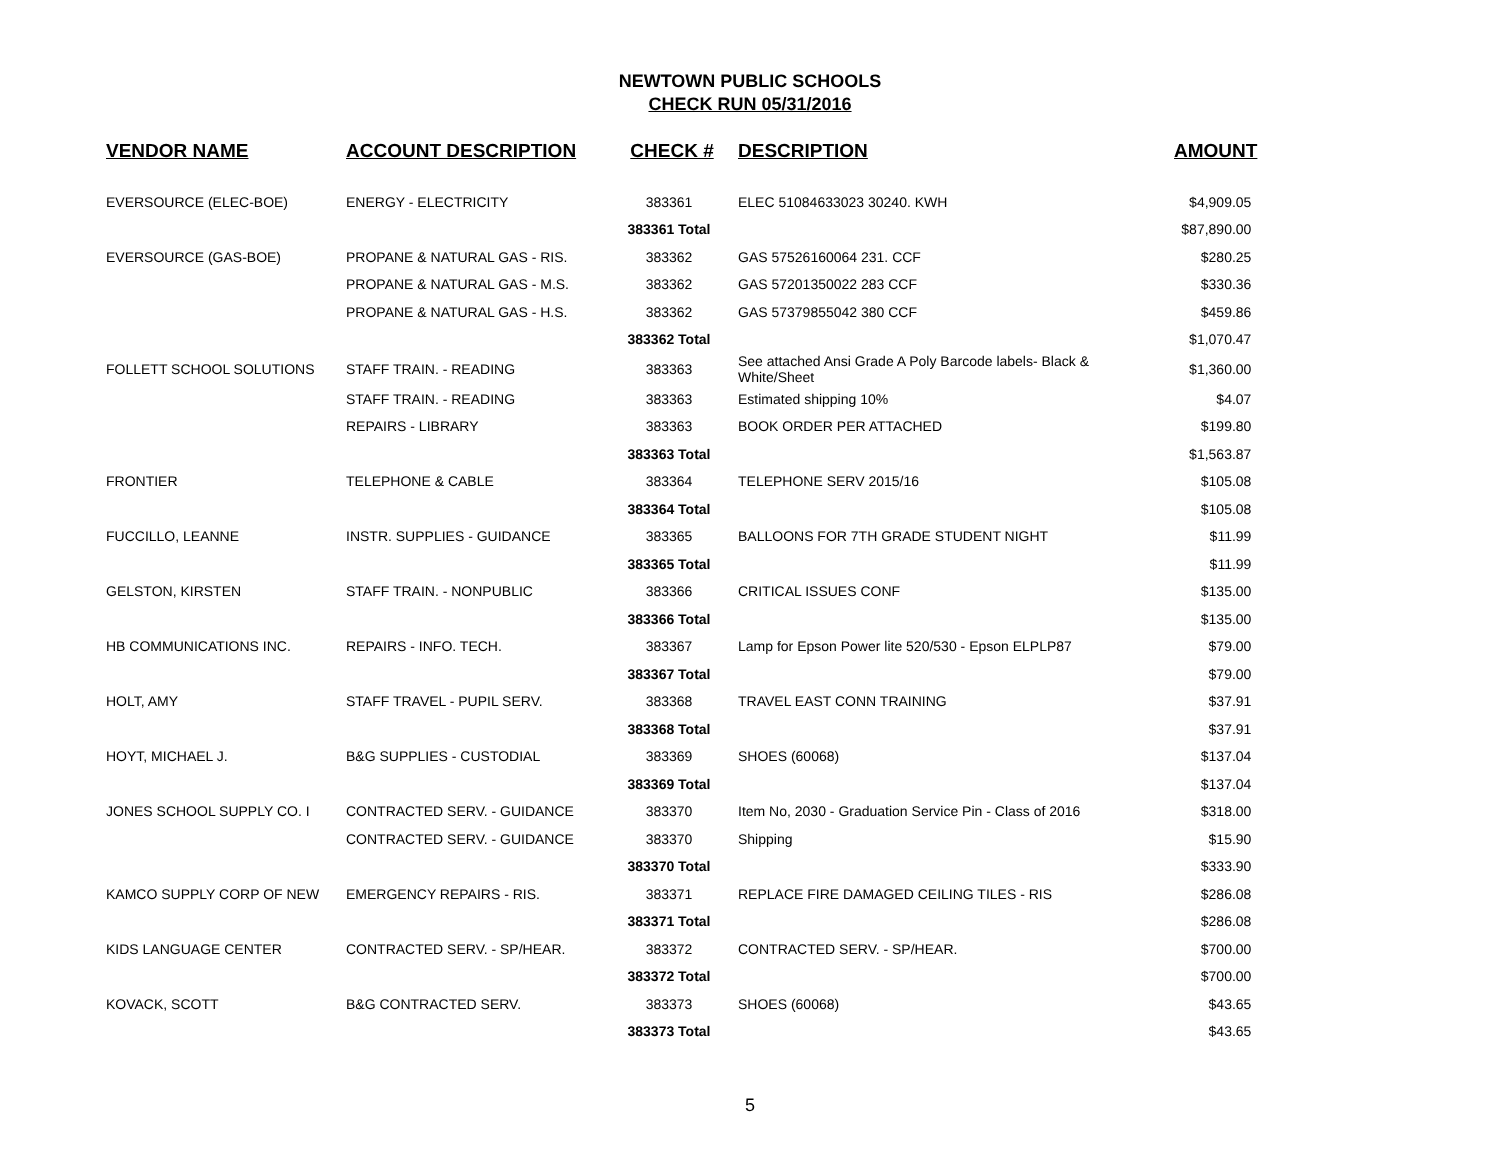NEWTOWN PUBLIC SCHOOLS
CHECK RUN 05/31/2016
| VENDOR NAME | ACCOUNT DESCRIPTION | CHECK # | DESCRIPTION | AMOUNT |
| --- | --- | --- | --- | --- |
| EVERSOURCE (ELEC-BOE) | ENERGY - ELECTRICITY | 383361 | ELEC 51084633023 30240. KWH | $4,909.05 |
| | | 383361 Total | | $87,890.00 |
| EVERSOURCE (GAS-BOE) | PROPANE & NATURAL GAS - RIS. | 383362 | GAS 57526160064 231. CCF | $280.25 |
| | PROPANE & NATURAL GAS - M.S. | 383362 | GAS 57201350022 283 CCF | $330.36 |
| | PROPANE & NATURAL GAS - H.S. | 383362 | GAS 57379855042 380 CCF | $459.86 |
| | | 383362 Total | | $1,070.47 |
| FOLLETT SCHOOL SOLUTIONS | STAFF TRAIN. - READING | 383363 | See attached Ansi Grade A Poly Barcode labels- Black & White/Sheet | $1,360.00 |
| | STAFF TRAIN. - READING | 383363 | Estimated shipping 10% | $4.07 |
| | REPAIRS - LIBRARY | 383363 | BOOK ORDER PER ATTACHED | $199.80 |
| | | 383363 Total | | $1,563.87 |
| FRONTIER | TELEPHONE & CABLE | 383364 | TELEPHONE SERV 2015/16 | $105.08 |
| | | 383364 Total | | $105.08 |
| FUCCILLO, LEANNE | INSTR. SUPPLIES - GUIDANCE | 383365 | BALLOONS FOR 7TH GRADE STUDENT NIGHT | $11.99 |
| | | 383365 Total | | $11.99 |
| GELSTON, KIRSTEN | STAFF TRAIN. - NONPUBLIC | 383366 | CRITICAL ISSUES CONF | $135.00 |
| | | 383366 Total | | $135.00 |
| HB COMMUNICATIONS INC. | REPAIRS - INFO. TECH. | 383367 | Lamp for Epson Power lite 520/530 - Epson ELPLP87 | $79.00 |
| | | 383367 Total | | $79.00 |
| HOLT, AMY | STAFF TRAVEL - PUPIL SERV. | 383368 | TRAVEL EAST CONN TRAINING | $37.91 |
| | | 383368 Total | | $37.91 |
| HOYT, MICHAEL J. | B&G SUPPLIES - CUSTODIAL | 383369 | SHOES (60068) | $137.04 |
| | | 383369 Total | | $137.04 |
| JONES SCHOOL SUPPLY CO. I | CONTRACTED SERV. - GUIDANCE | 383370 | Item No, 2030 - Graduation Service Pin - Class of 2016 | $318.00 |
| | CONTRACTED SERV. - GUIDANCE | 383370 | Shipping | $15.90 |
| | | 383370 Total | | $333.90 |
| KAMCO SUPPLY CORP OF NEW | EMERGENCY REPAIRS - RIS. | 383371 | REPLACE FIRE DAMAGED CEILING TILES - RIS | $286.08 |
| | | 383371 Total | | $286.08 |
| KIDS LANGUAGE CENTER | CONTRACTED SERV. - SP/HEAR. | 383372 | CONTRACTED SERV. - SP/HEAR. | $700.00 |
| | | 383372 Total | | $700.00 |
| KOVACK, SCOTT | B&G CONTRACTED SERV. | 383373 | SHOES (60068) | $43.65 |
| | | 383373 Total | | $43.65 |
5